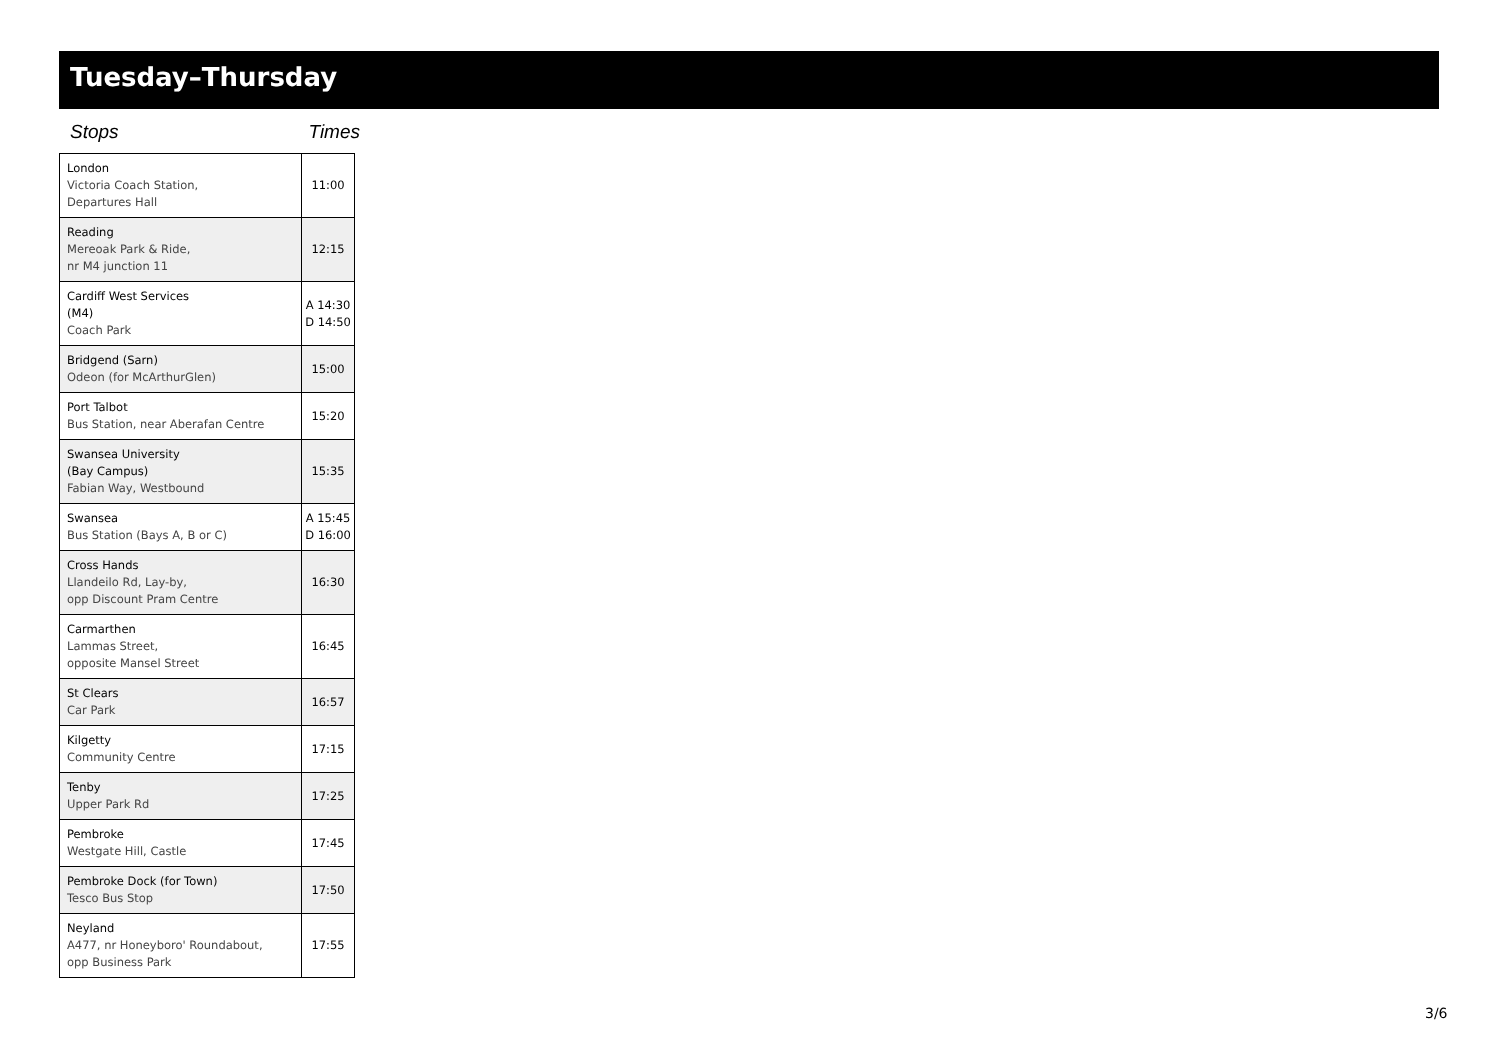Tuesday–Thursday
Stops Times
| London Victoria Coach Station, Departures Hall | 11:00 |
| Reading Mereoak Park & Ride, nr M4 junction 11 | 12:15 |
| Cardiff West Services (M4) Coach Park | A 14:30 D 14:50 |
| Bridgend (Sarn) Odeon (for McArthurGlen) | 15:00 |
| Port Talbot Bus Station, near Aberafan Centre | 15:20 |
| Swansea University (Bay Campus) Fabian Way, Westbound | 15:35 |
| Swansea Bus Station (Bays A, B or C) | A 15:45 D 16:00 |
| Cross Hands Llandeilo Rd, Lay-by, opp Discount Pram Centre | 16:30 |
| Carmarthen Lammas Street, opposite Mansel Street | 16:45 |
| St Clears Car Park | 16:57 |
| Kilgetty Community Centre | 17:15 |
| Tenby Upper Park Rd | 17:25 |
| Pembroke Westgate Hill, Castle | 17:45 |
| Pembroke Dock (for Town) Tesco Bus Stop | 17:50 |
| Neyland A477, nr Honeyboro' Roundabout, opp Business Park | 17:55 |
3/6